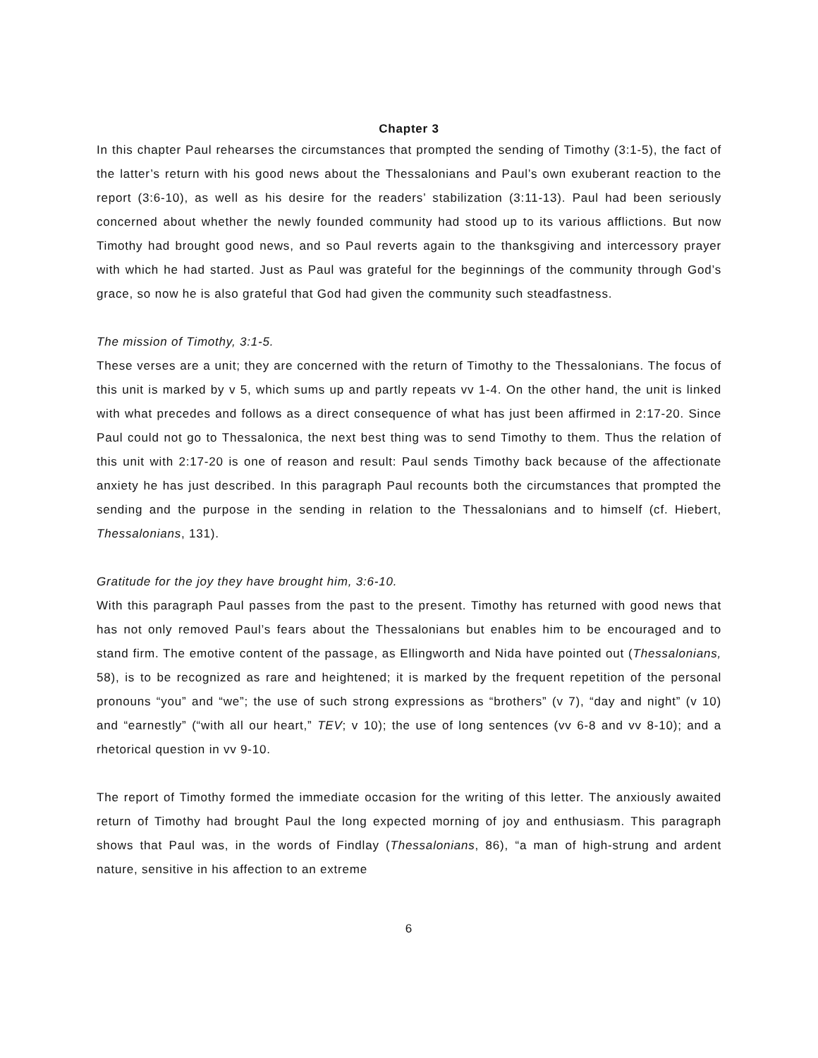Chapter 3
In this chapter Paul rehearses the circumstances that prompted the sending of Timothy (3:1-5), the fact of the latter’s return with his good news about the Thessalonians and Paul’s own exuberant reaction to the report (3:6-10), as well as his desire for the readers’ stabilization (3:11-13). Paul had been seriously concerned about whether the newly founded community had stood up to its various afflictions. But now Timothy had brought good news, and so Paul reverts again to the thanksgiving and intercessory prayer with which he had started. Just as Paul was grateful for the beginnings of the community through God’s grace, so now he is also grateful that God had given the community such steadfastness.
The mission of Timothy, 3:1-5.
These verses are a unit; they are concerned with the return of Timothy to the Thessalonians. The focus of this unit is marked by v 5, which sums up and partly repeats vv 1-4. On the other hand, the unit is linked with what precedes and follows as a direct consequence of what has just been affirmed in 2:17-20. Since Paul could not go to Thessalonica, the next best thing was to send Timothy to them. Thus the relation of this unit with 2:17-20 is one of reason and result: Paul sends Timothy back because of the affectionate anxiety he has just described. In this paragraph Paul recounts both the circumstances that prompted the sending and the purpose in the sending in relation to the Thessalonians and to himself (cf. Hiebert, Thessalonians, 131).
Gratitude for the joy they have brought him, 3:6-10.
With this paragraph Paul passes from the past to the present. Timothy has returned with good news that has not only removed Paul’s fears about the Thessalonians but enables him to be encouraged and to stand firm. The emotive content of the passage, as Ellingworth and Nida have pointed out (Thessalonians, 58), is to be recognized as rare and heightened; it is marked by the frequent repetition of the personal pronouns “you” and “we”; the use of such strong expressions as “brothers” (v 7), “day and night” (v 10) and “earnestly” (“with all our heart,” TEV; v 10); the use of long sentences (vv 6-8 and vv 8-10); and a rhetorical question in vv 9-10.
The report of Timothy formed the immediate occasion for the writing of this letter. The anxiously awaited return of Timothy had brought Paul the long expected morning of joy and enthusiasm. This paragraph shows that Paul was, in the words of Findlay (Thessalonians, 86), “a man of high-strung and ardent nature, sensitive in his affection to an extreme
6